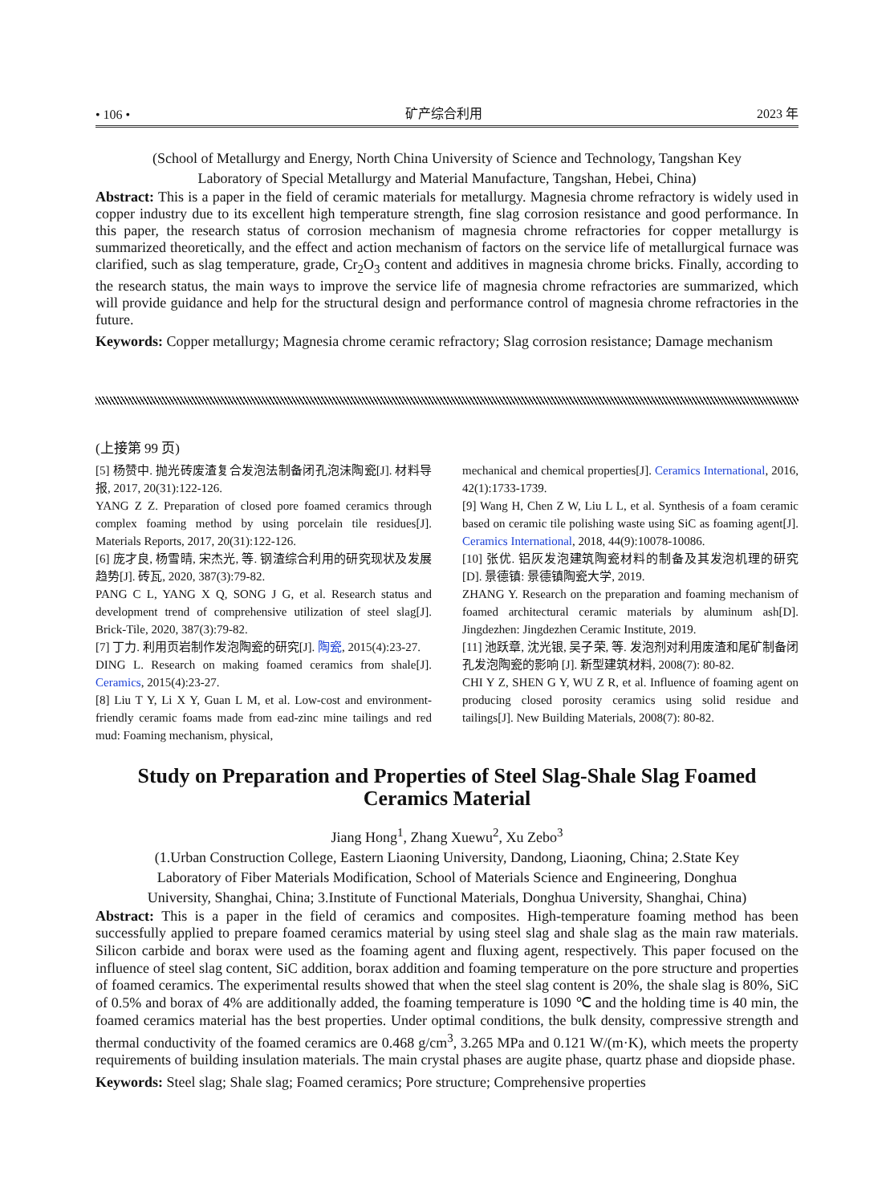• 106 • 矿产综合利用 2023 年
(School of Metallurgy and Energy, North China University of Science and Technology, Tangshan Key
Laboratory of Special Metallurgy and Material Manufacture, Tangshan, Hebei, China)
Abstract: This is a paper in the field of ceramic materials for metallurgy. Magnesia chrome refractory is widely used in copper industry due to its excellent high temperature strength, fine slag corrosion resistance and good performance. In this paper, the research status of corrosion mechanism of magnesia chrome refractories for copper metallurgy is summarized theoretically, and the effect and action mechanism of factors on the service life of metallurgical furnace was clarified, such as slag temperature, grade, Cr<sub>2</sub>O<sub>3</sub> content and additives in magnesia chrome bricks. Finally, according to the research status, the main ways to improve the service life of magnesia chrome refractories are summarized, which will provide guidance and help for the structural design and performance control of magnesia chrome refractories in the future.
Keywords: Copper metallurgy; Magnesia chrome ceramic refractory; Slag corrosion resistance; Damage mechanism
(上接第 99 页)
[5] 杨赞中. 抛光砖废渣复合发泡法制备闭孔泡沫陶瓷[J]. 材料导报, 2017, 20(31):122-126.
YANG Z Z. Preparation of closed pore foamed ceramics through complex foaming method by using porcelain tile residues[J]. Materials Reports, 2017, 20(31):122-126.
[6] 庞才良, 杨雪晴, 宋杰光, 等. 钢渣综合利用的研究现状及发展趋势[J]. 砖瓦, 2020, 387(3):79-82.
PANG C L, YANG X Q, SONG J G, et al. Research status and development trend of comprehensive utilization of steel slag[J]. Brick-Tile, 2020, 387(3):79-82.
[7] 丁力. 利用页岩制作发泡陶瓷的研究[J]. 陶瓷, 2015(4):23-27.
DING L. Research on making foamed ceramics from shale[J]. Ceramics, 2015(4):23-27.
[8] Liu T Y, Li X Y, Guan L M, et al. Low-cost and environment-friendly ceramic foams made from ead-zinc mine tailings and red mud: Foaming mechanism, physical,
mechanical and chemical properties[J]. Ceramics International, 2016, 42(1):1733-1739.
[9] Wang H, Chen Z W, Liu L L, et al. Synthesis of a foam ceramic based on ceramic tile polishing waste using SiC as foaming agent[J]. Ceramics International, 2018, 44(9):10078-10086.
[10] 张优. 铝灰发泡建筑陶瓷材料的制备及其发泡机理的研究 [D]. 景德镇: 景德镇陶瓷大学, 2019.
ZHANG Y. Research on the preparation and foaming mechanism of foamed architectural ceramic materials by aluminum ash[D]. Jingdezhen: Jingdezhen Ceramic Institute, 2019.
[11] 池跃章, 沈光银, 吴子荣, 等. 发泡剂对利用废渣和尾矿制备闭孔发泡陶瓷的影响 [J]. 新型建筑材料, 2008(7): 80-82.
CHI Y Z, SHEN G Y, WU Z R, et al. Influence of foaming agent on producing closed porosity ceramics using solid residue and tailings[J]. New Building Materials, 2008(7): 80-82.
Study on Preparation and Properties of Steel Slag-Shale Slag Foamed Ceramics Material
Jiang Hong<sup>1</sup>, Zhang Xuewu<sup>2</sup>, Xu Zebo<sup>3</sup>
(1.Urban Construction College, Eastern Liaoning University, Dandong, Liaoning, China; 2.State Key
Laboratory of Fiber Materials Modification, School of Materials Science and Engineering, Donghua
University, Shanghai, China; 3.Institute of Functional Materials, Donghua University, Shanghai, China)
Abstract: This is a paper in the field of ceramics and composites. High-temperature foaming method has been successfully applied to prepare foamed ceramics material by using steel slag and shale slag as the main raw materials. Silicon carbide and borax were used as the foaming agent and fluxing agent, respectively. This paper focused on the influence of steel slag content, SiC addition, borax addition and foaming temperature on the pore structure and properties of foamed ceramics. The experimental results showed that when the steel slag content is 20%, the shale slag is 80%, SiC of 0.5% and borax of 4% are additionally added, the foaming temperature is 1090 ℃ and the holding time is 40 min, the foamed ceramics material has the best properties. Under optimal conditions, the bulk density, compressive strength and thermal conductivity of the foamed ceramics are 0.468 g/cm<sup>3</sup>, 3.265 MPa and 0.121 W/(m·K), which meets the property requirements of building insulation materials. The main crystal phases are augite phase, quartz phase and diopside phase.
Keywords: Steel slag; Shale slag; Foamed ceramics; Pore structure; Comprehensive properties